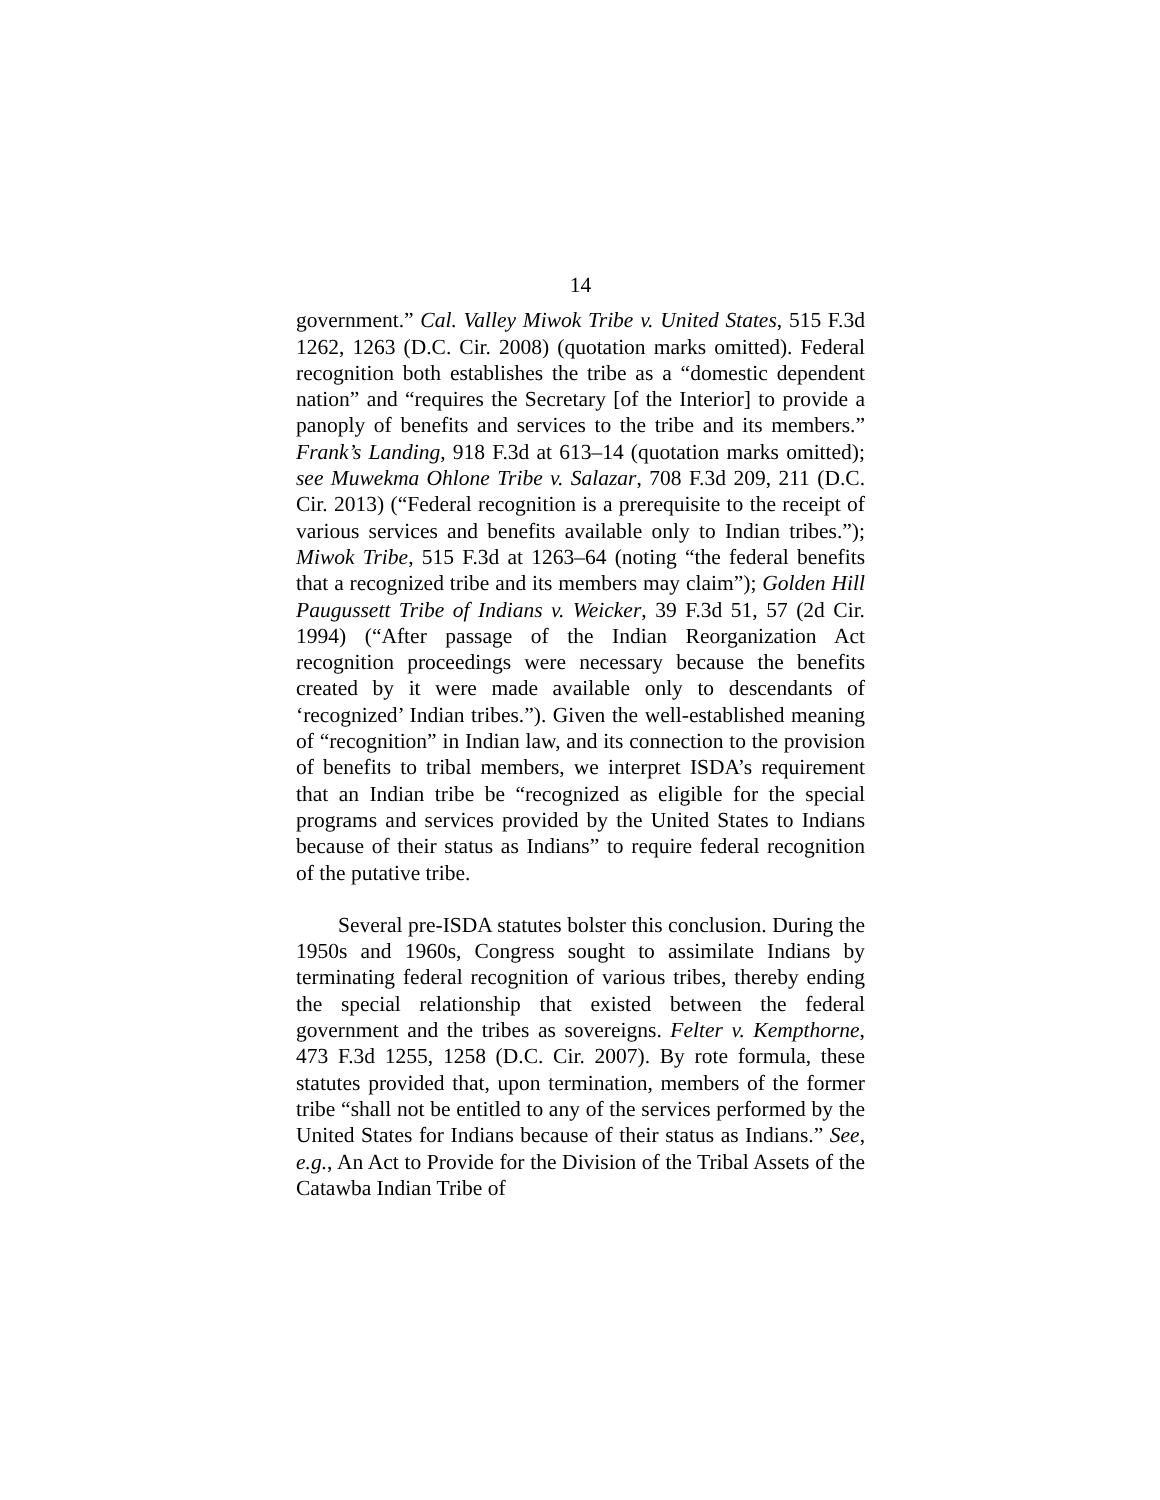14
government.” Cal. Valley Miwok Tribe v. United States, 515 F.3d 1262, 1263 (D.C. Cir. 2008) (quotation marks omitted). Federal recognition both establishes the tribe as a “domestic dependent nation” and “requires the Secretary [of the Interior] to provide a panoply of benefits and services to the tribe and its members.” Frank’s Landing, 918 F.3d at 613–14 (quotation marks omitted); see Muwekma Ohlone Tribe v. Salazar, 708 F.3d 209, 211 (D.C. Cir. 2013) (“Federal recognition is a prerequisite to the receipt of various services and benefits available only to Indian tribes.”); Miwok Tribe, 515 F.3d at 1263–64 (noting “the federal benefits that a recognized tribe and its members may claim”); Golden Hill Paugussett Tribe of Indians v. Weicker, 39 F.3d 51, 57 (2d Cir. 1994) (“After passage of the Indian Reorganization Act recognition proceedings were necessary because the benefits created by it were made available only to descendants of ‘recognized’ Indian tribes.”). Given the well-established meaning of “recognition” in Indian law, and its connection to the provision of benefits to tribal members, we interpret ISDA’s requirement that an Indian tribe be “recognized as eligible for the special programs and services provided by the United States to Indians because of their status as Indians” to require federal recognition of the putative tribe.
Several pre-ISDA statutes bolster this conclusion. During the 1950s and 1960s, Congress sought to assimilate Indians by terminating federal recognition of various tribes, thereby ending the special relationship that existed between the federal government and the tribes as sovereigns. Felter v. Kempthorne, 473 F.3d 1255, 1258 (D.C. Cir. 2007). By rote formula, these statutes provided that, upon termination, members of the former tribe “shall not be entitled to any of the services performed by the United States for Indians because of their status as Indians.” See, e.g., An Act to Provide for the Division of the Tribal Assets of the Catawba Indian Tribe of